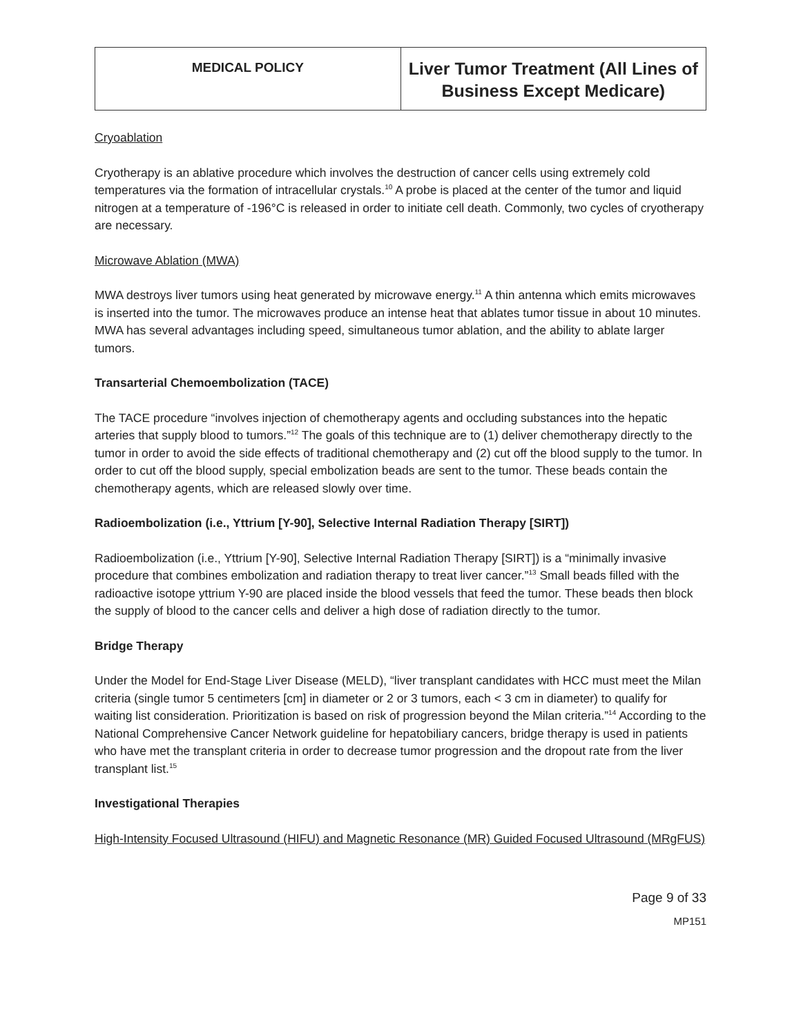| MEDICAL POLICY | Liver Tumor Treatment (All Lines of Business Except Medicare) |
Cryoablation
Cryotherapy is an ablative procedure which involves the destruction of cancer cells using extremely cold temperatures via the formation of intracellular crystals.<sup>10</sup> A probe is placed at the center of the tumor and liquid nitrogen at a temperature of -196°C is released in order to initiate cell death. Commonly, two cycles of cryotherapy are necessary.
Microwave Ablation (MWA)
MWA destroys liver tumors using heat generated by microwave energy.<sup>11</sup> A thin antenna which emits microwaves is inserted into the tumor. The microwaves produce an intense heat that ablates tumor tissue in about 10 minutes. MWA has several advantages including speed, simultaneous tumor ablation, and the ability to ablate larger tumors.
Transarterial Chemoembolization (TACE)
The TACE procedure “involves injection of chemotherapy agents and occluding substances into the hepatic arteries that supply blood to tumors.”<sup>12</sup> The goals of this technique are to (1) deliver chemotherapy directly to the tumor in order to avoid the side effects of traditional chemotherapy and (2) cut off the blood supply to the tumor. In order to cut off the blood supply, special embolization beads are sent to the tumor. These beads contain the chemotherapy agents, which are released slowly over time.
Radioembolization (i.e., Yttrium [Y-90], Selective Internal Radiation Therapy [SIRT])
Radioembolization (i.e., Yttrium [Y-90], Selective Internal Radiation Therapy [SIRT]) is a “minimally invasive procedure that combines embolization and radiation therapy to treat liver cancer.”<sup>13</sup> Small beads filled with the radioactive isotope yttrium Y-90 are placed inside the blood vessels that feed the tumor. These beads then block the supply of blood to the cancer cells and deliver a high dose of radiation directly to the tumor.
Bridge Therapy
Under the Model for End-Stage Liver Disease (MELD), “liver transplant candidates with HCC must meet the Milan criteria (single tumor 5 centimeters [cm] in diameter or 2 or 3 tumors, each < 3 cm in diameter) to qualify for waiting list consideration. Prioritization is based on risk of progression beyond the Milan criteria.”<sup>14</sup> According to the National Comprehensive Cancer Network guideline for hepatobiliary cancers, bridge therapy is used in patients who have met the transplant criteria in order to decrease tumor progression and the dropout rate from the liver transplant list.<sup>15</sup>
Investigational Therapies
High-Intensity Focused Ultrasound (HIFU) and Magnetic Resonance (MR) Guided Focused Ultrasound (MRgFUS)
Page 9 of 33
MP151